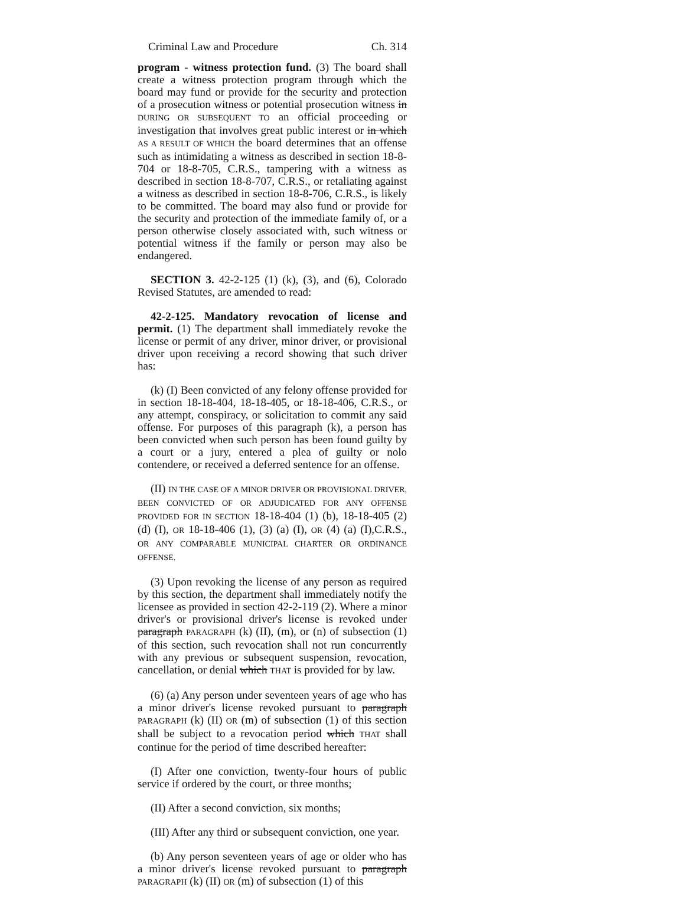Criminal Law and Procedure Ch. 314
program - witness protection fund. (3) The board shall create a witness protection program through which the board may fund or provide for the security and protection of a prosecution witness or potential prosecution witness in DURING OR SUBSEQUENT TO an official proceeding or investigation that involves great public interest or in which AS A RESULT OF WHICH the board determines that an offense such as intimidating a witness as described in section 18-8-704 or 18-8-705, C.R.S., tampering with a witness as described in section 18-8-707, C.R.S., or retaliating against a witness as described in section 18-8-706, C.R.S., is likely to be committed. The board may also fund or provide for the security and protection of the immediate family of, or a person otherwise closely associated with, such witness or potential witness if the family or person may also be endangered.
SECTION 3. 42-2-125 (1) (k), (3), and (6), Colorado Revised Statutes, are amended to read:
42-2-125. Mandatory revocation of license and permit. (1) The department shall immediately revoke the license or permit of any driver, minor driver, or provisional driver upon receiving a record showing that such driver has:
(k) (I) Been convicted of any felony offense provided for in section 18-18-404, 18-18-405, or 18-18-406, C.R.S., or any attempt, conspiracy, or solicitation to commit any said offense. For purposes of this paragraph (k), a person has been convicted when such person has been found guilty by a court or a jury, entered a plea of guilty or nolo contendere, or received a deferred sentence for an offense.
(II) IN THE CASE OF A MINOR DRIVER OR PROVISIONAL DRIVER, BEEN CONVICTED OF OR ADJUDICATED FOR ANY OFFENSE PROVIDED FOR IN SECTION 18-18-404 (1) (b), 18-18-405 (2) (d) (I), OR 18-18-406 (1), (3) (a) (I), OR (4) (a) (I),C.R.S., OR ANY COMPARABLE MUNICIPAL CHARTER OR ORDINANCE OFFENSE.
(3) Upon revoking the license of any person as required by this section, the department shall immediately notify the licensee as provided in section 42-2-119 (2). Where a minor driver's or provisional driver's license is revoked under paragraph PARAGRAPH (k) (II), (m), or (n) of subsection (1) of this section, such revocation shall not run concurrently with any previous or subsequent suspension, revocation, cancellation, or denial which THAT is provided for by law.
(6) (a) Any person under seventeen years of age who has a minor driver's license revoked pursuant to paragraph PARAGRAPH (k) (II) OR (m) of subsection (1) of this section shall be subject to a revocation period which THAT shall continue for the period of time described hereafter:
(I) After one conviction, twenty-four hours of public service if ordered by the court, or three months;
(II) After a second conviction, six months;
(III) After any third or subsequent conviction, one year.
(b) Any person seventeen years of age or older who has a minor driver's license revoked pursuant to paragraph PARAGRAPH (k) (II) OR (m) of subsection (1) of this